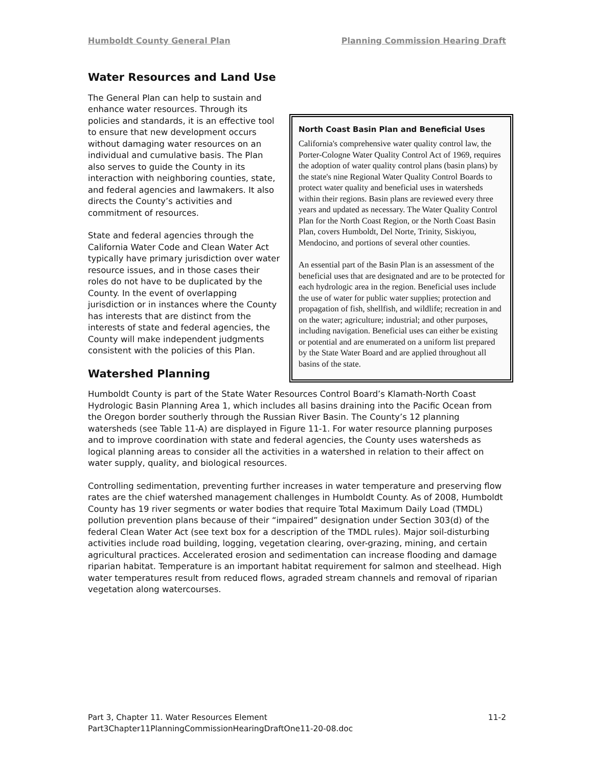Humboldt County General Plan Planning Commission Hearing Draft
Water Resources and Land Use
North Coast Basin Plan and Beneficial Uses
California's comprehensive water quality control law, the Porter-Cologne Water Quality Control Act of 1969, requires the adoption of water quality control plans (basin plans) by the state's nine Regional Water Quality Control Boards to protect water quality and beneficial uses in watersheds within their regions. Basin plans are reviewed every three years and updated as necessary. The Water Quality Control Plan for the North Coast Region, or the North Coast Basin Plan, covers Humboldt, Del Norte, Trinity, Siskiyou, Mendocino, and portions of several other counties.
An essential part of the Basin Plan is an assessment of the beneficial uses that are designated and are to be protected for each hydrologic area in the region. Beneficial uses include the use of water for public water supplies; protection and propagation of fish, shellfish, and wildlife; recreation in and on the water; agriculture; industrial; and other purposes, including navigation. Beneficial uses can either be existing or potential and are enumerated on a uniform list prepared by the State Water Board and are applied throughout all basins of the state.
The General Plan can help to sustain and enhance water resources. Through its policies and standards, it is an effective tool to ensure that new development occurs without damaging water resources on an individual and cumulative basis. The Plan also serves to guide the County in its interaction with neighboring counties, state, and federal agencies and lawmakers. It also directs the County’s activities and commitment of resources.
State and federal agencies through the California Water Code and Clean Water Act typically have primary jurisdiction over water resource issues, and in those cases their roles do not have to be duplicated by the County. In the event of overlapping jurisdiction or in instances where the County has interests that are distinct from the interests of state and federal agencies, the County will make independent judgments consistent with the policies of this Plan.
Watershed Planning
Humboldt County is part of the State Water Resources Control Board’s Klamath-North Coast Hydrologic Basin Planning Area 1, which includes all basins draining into the Pacific Ocean from the Oregon border southerly through the Russian River Basin. The County’s 12 planning watersheds (see Table 11-A) are displayed in Figure 11-1. For water resource planning purposes and to improve coordination with state and federal agencies, the County uses watersheds as logical planning areas to consider all the activities in a watershed in relation to their affect on water supply, quality, and biological resources.
Controlling sedimentation, preventing further increases in water temperature and preserving flow rates are the chief watershed management challenges in Humboldt County. As of 2008, Humboldt County has 19 river segments or water bodies that require Total Maximum Daily Load (TMDL) pollution prevention plans because of their “impaired” designation under Section 303(d) of the federal Clean Water Act (see text box for a description of the TMDL rules). Major soil-disturbing activities include road building, logging, vegetation clearing, over-grazing, mining, and certain agricultural practices. Accelerated erosion and sedimentation can increase flooding and damage riparian habitat. Temperature is an important habitat requirement for salmon and steelhead. High water temperatures result from reduced flows, agraded stream channels and removal of riparian vegetation along watercourses.
Part 3, Chapter 11. Water Resources Element 11-2
Part3Chapter11PlanningCommissionHearingDraftOne11-20-08.doc